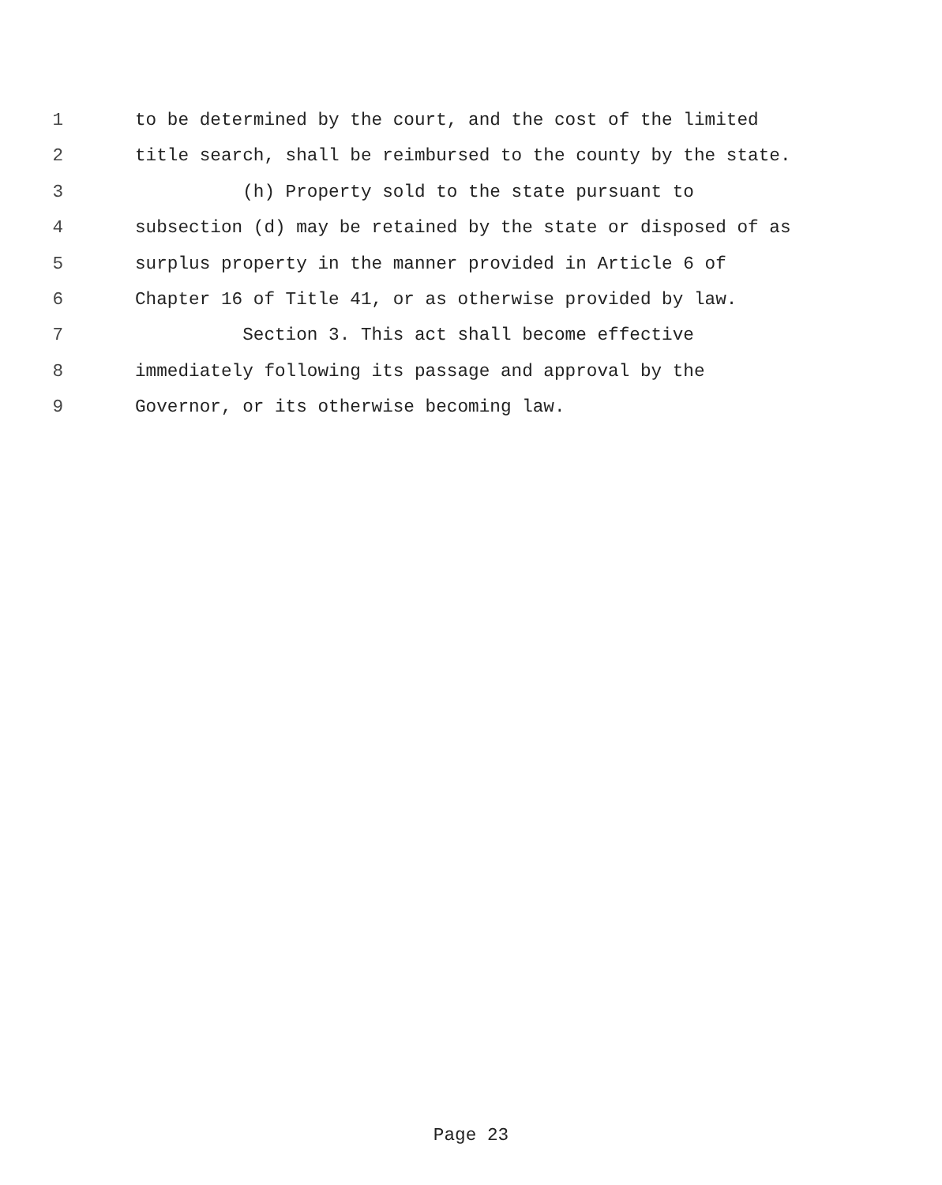1 to be determined by the court, and the cost of the limited
2 title search, shall be reimbursed to the county by the state.
3 (h) Property sold to the state pursuant to
4 subsection (d) may be retained by the state or disposed of as
5 surplus property in the manner provided in Article 6 of
6 Chapter 16 of Title 41, or as otherwise provided by law.
7 Section 3. This act shall become effective
8 immediately following its passage and approval by the
9 Governor, or its otherwise becoming law.
Page 23